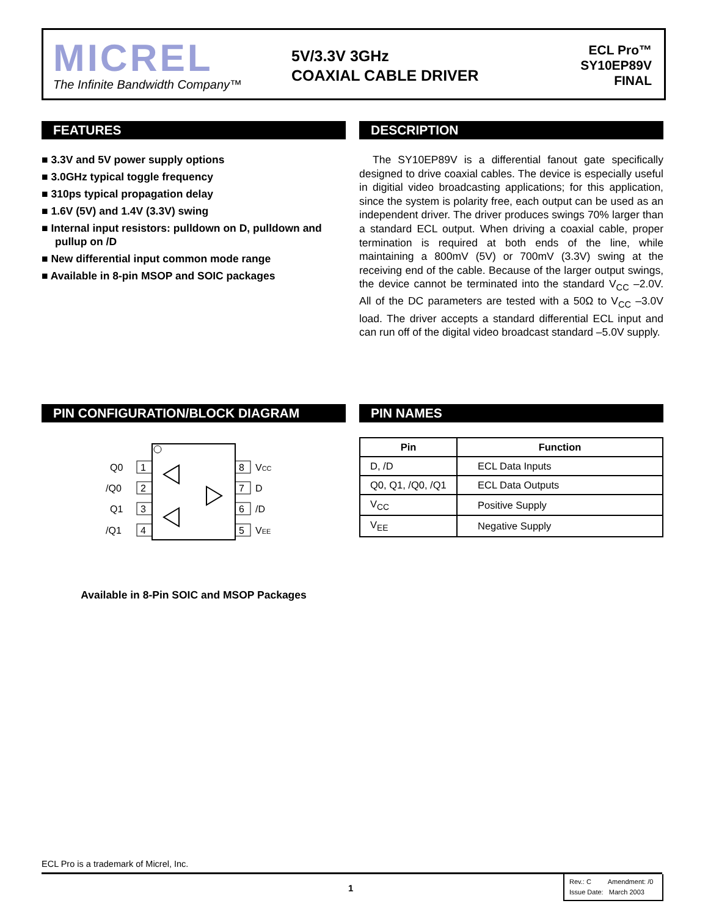MICREL
The Infinite Bandwidth Company™
5V/3.3V 3GHz
COAXIAL CABLE DRIVER
ECL Pro™
SY10EP89V
FINAL
FEATURES
■ 3.3V and 5V power supply options
■ 3.0GHz typical toggle frequency
■ 310ps typical propagation delay
■ 1.6V (5V) and 1.4V (3.3V) swing
■ Internal input resistors: pulldown on D, pulldown and pullup on /D
■ New differential input common mode range
■ Available in 8-pin MSOP and SOIC packages
DESCRIPTION
The SY10EP89V is a differential fanout gate specifically designed to drive coaxial cables. The device is especially useful in digitial video broadcasting applications; for this application, since the system is polarity free, each output can be used as an independent driver. The driver produces swings 70% larger than a standard ECL output. When driving a coaxial cable, proper termination is required at both ends of the line, while maintaining a 800mV (5V) or 700mV (3.3V) swing at the receiving end of the cable. Because of the larger output swings, the device cannot be terminated into the standard V<sub>CC</sub> –2.0V. All of the DC parameters are tested with a 50Ω to V<sub>CC</sub> –3.0V load. The driver accepts a standard differential ECL input and can run off of the digital video broadcast standard –5.0V supply.
PIN CONFIGURATION/BLOCK DIAGRAM
1
Q0
2
/Q0
3
Q1
4
/Q1
8
VCC
7
D
6
/D
5
VEE
Available in 8-Pin SOIC and MSOP Packages
PIN NAMES
| Pin | Function |
| --- | --- |
| D, /D | ECL Data Inputs |
| Q0, Q1, /Q0, /Q1 | ECL Data Outputs |
| V<sub>CC</sub> | Positive Supply |
| V<sub>EE</sub> | Negative Supply |
ECL Pro is a trademark of Micrel, Inc.
1
Rev.: C Amendment: /0
Issue Date: March 2003